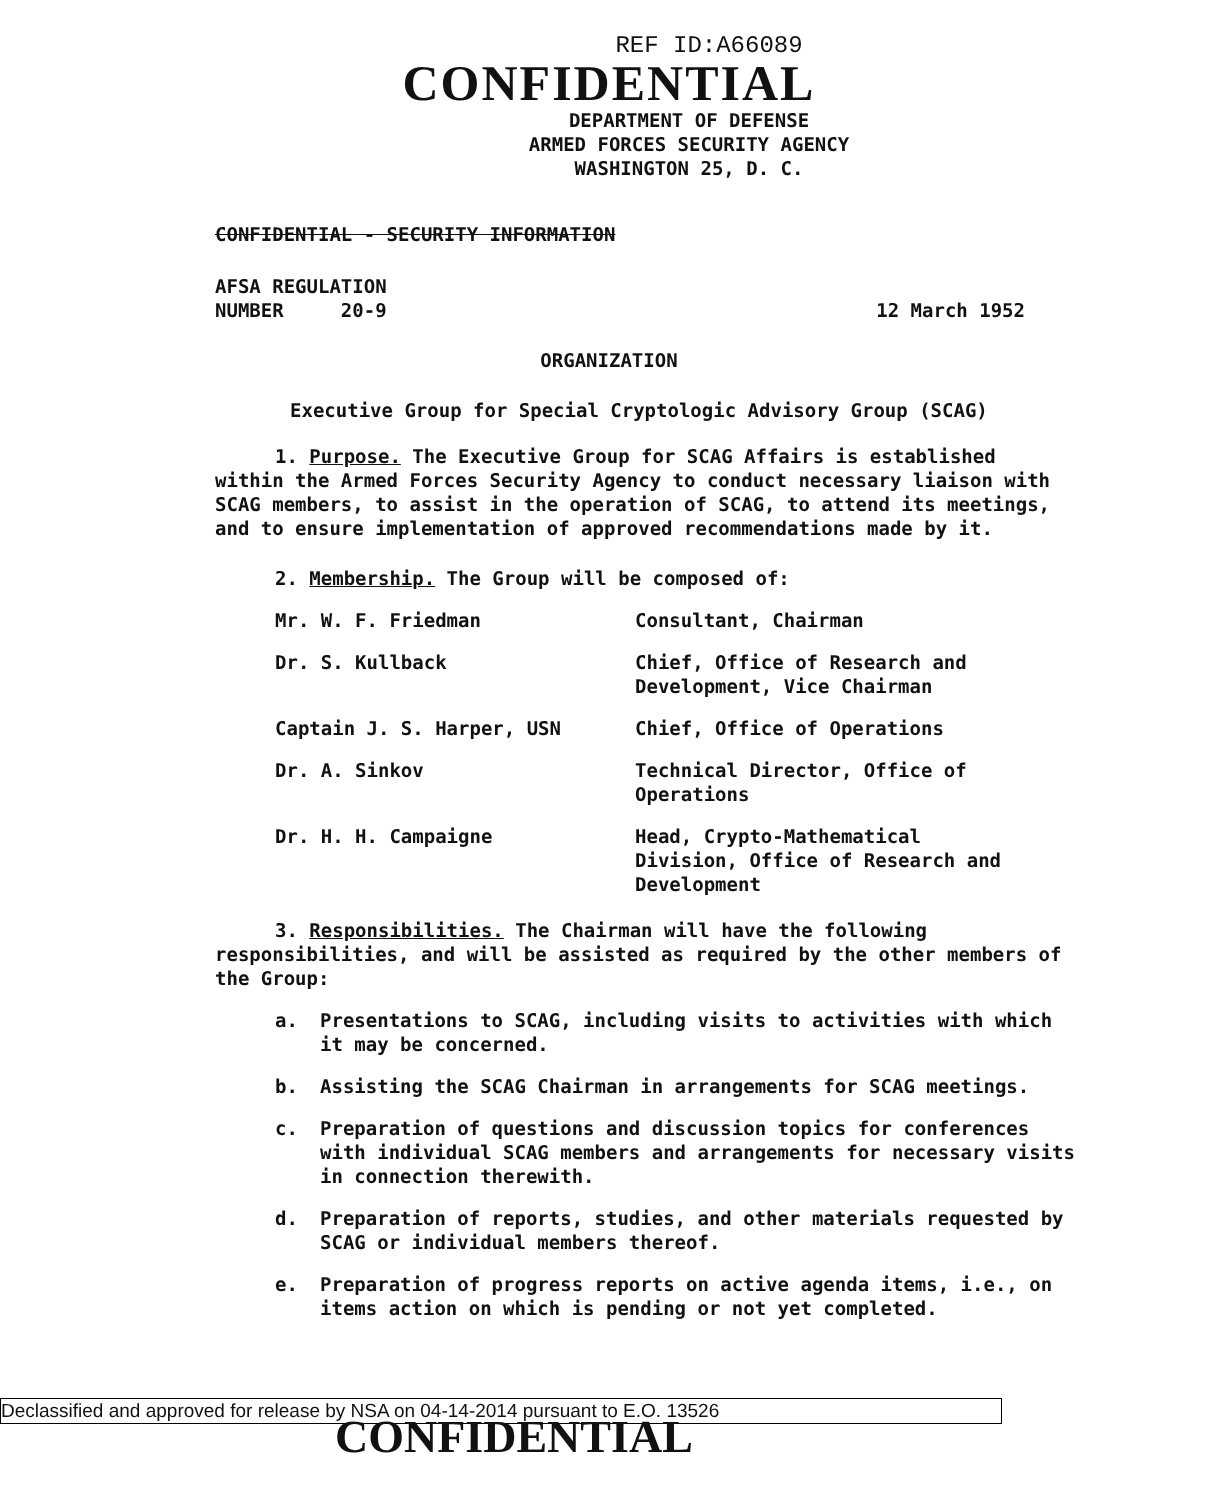REF ID:A66089
CONFIDENTIAL
DEPARTMENT OF DEFENSE
ARMED FORCES SECURITY AGENCY
WASHINGTON 25, D. C.
CONFIDENTIAL - SECURITY INFORMATION
AFSA REGULATION
NUMBER 20-9
12 March 1952
ORGANIZATION
Executive Group for Special Cryptologic Advisory Group (SCAG)
1. Purpose. The Executive Group for SCAG Affairs is established within the Armed Forces Security Agency to conduct necessary liaison with SCAG members, to assist in the operation of SCAG, to attend its meetings, and to ensure implementation of approved recommendations made by it.
2. Membership. The Group will be composed of:
Mr. W. F. Friedman
Consultant, Chairman
Dr. S. Kullback
Chief, Office of Research and Development, Vice Chairman
Captain J. S. Harper, USN
Chief, Office of Operations
Dr. A. Sinkov
Technical Director, Office of Operations
Dr. H. H. Campaigne
Head, Crypto-Mathematical Division, Office of Research and Development
3. Responsibilities. The Chairman will have the following responsibilities, and will be assisted as required by the other members of the Group:
a. Presentations to SCAG, including visits to activities with which it may be concerned.
b. Assisting the SCAG Chairman in arrangements for SCAG meetings.
c. Preparation of questions and discussion topics for conferences with individual SCAG members and arrangements for necessary visits in connection therewith.
d. Preparation of reports, studies, and other materials requested by SCAG or individual members thereof.
e. Preparation of progress reports on active agenda items, i.e., on items action on which is pending or not yet completed.
Declassified and approved for release by NSA on 04-14-2014 pursuant to E.O. 13526
CONFIDENTIAL